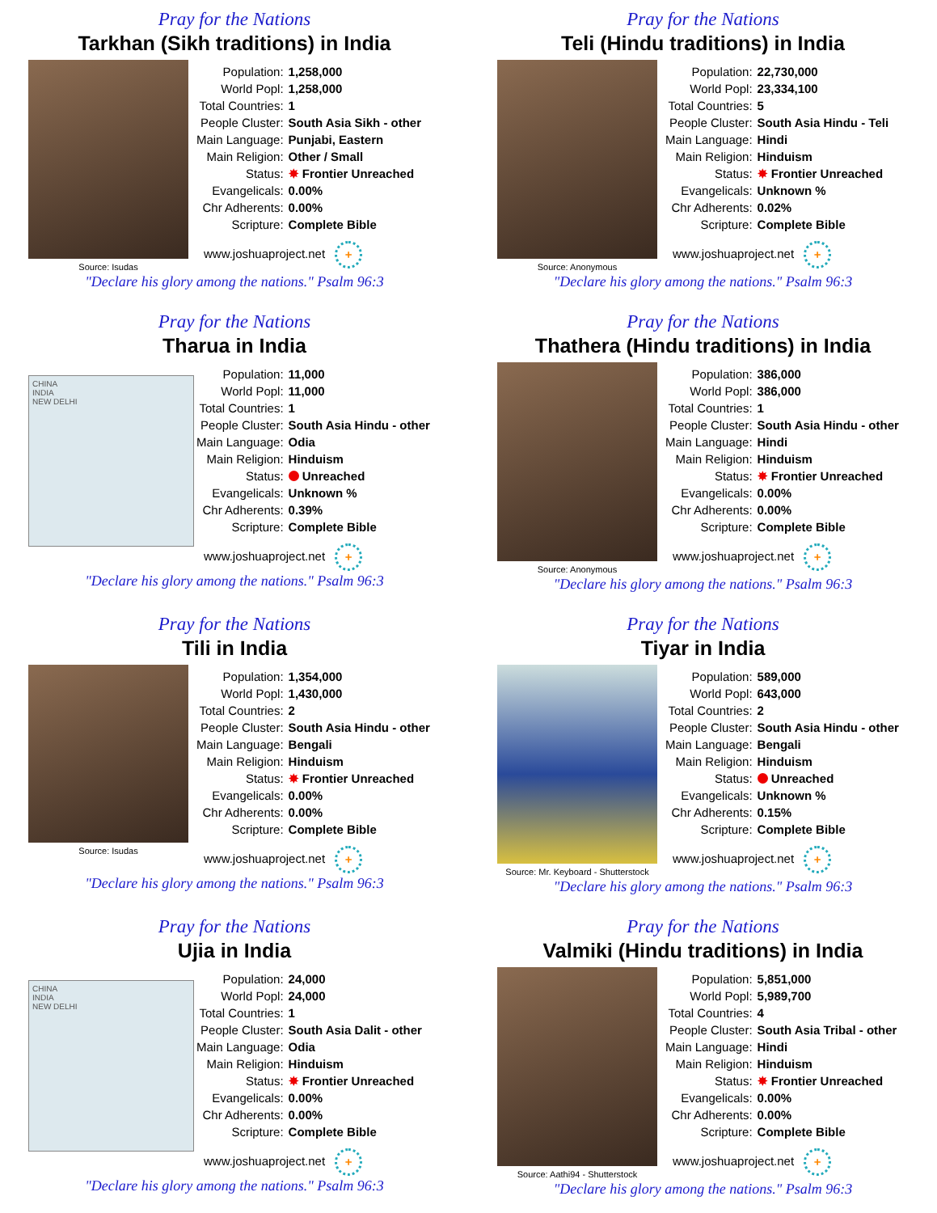Pray for the Nations
Tarkhan (Sikh traditions) in India
Source: Isudas
| Population: | 1,258,000 |
| World Popl: | 1,258,000 |
| Total Countries: | 1 |
| People Cluster: | South Asia Sikh - other |
| Main Language: | Punjabi, Eastern |
| Main Religion: | Other / Small |
| Status: | ✸ Frontier Unreached |
| Evangelicals: | 0.00% |
| Chr Adherents: | 0.00% |
| Scripture: | Complete Bible |
www.joshuaproject.net +
"Declare his glory among the nations." Psalm 96:3
Pray for the Nations
Teli (Hindu traditions) in India
Source: Anonymous
| Population: | 22,730,000 |
| World Popl: | 23,334,100 |
| Total Countries: | 5 |
| People Cluster: | South Asia Hindu - Teli |
| Main Language: | Hindi |
| Main Religion: | Hinduism |
| Status: | ✸ Frontier Unreached |
| Evangelicals: | Unknown % |
| Chr Adherents: | 0.02% |
| Scripture: | Complete Bible |
www.joshuaproject.net +
"Declare his glory among the nations." Psalm 96:3
Pray for the Nations
Tharua in India
CHINA
INDIA
NEW DELHI
| Population: | 11,000 |
| World Popl: | 11,000 |
| Total Countries: | 1 |
| People Cluster: | South Asia Hindu - other |
| Main Language: | Odia |
| Main Religion: | Hinduism |
| Status: | Unreached |
| Evangelicals: | Unknown % |
| Chr Adherents: | 0.39% |
| Scripture: | Complete Bible |
www.joshuaproject.net +
"Declare his glory among the nations." Psalm 96:3
Pray for the Nations
Thathera (Hindu traditions) in India
Source: Anonymous
| Population: | 386,000 |
| World Popl: | 386,000 |
| Total Countries: | 1 |
| People Cluster: | South Asia Hindu - other |
| Main Language: | Hindi |
| Main Religion: | Hinduism |
| Status: | ✸ Frontier Unreached |
| Evangelicals: | 0.00% |
| Chr Adherents: | 0.00% |
| Scripture: | Complete Bible |
www.joshuaproject.net +
"Declare his glory among the nations." Psalm 96:3
Pray for the Nations
Tili in India
Source: Isudas
| Population: | 1,354,000 |
| World Popl: | 1,430,000 |
| Total Countries: | 2 |
| People Cluster: | South Asia Hindu - other |
| Main Language: | Bengali |
| Main Religion: | Hinduism |
| Status: | ✸ Frontier Unreached |
| Evangelicals: | 0.00% |
| Chr Adherents: | 0.00% |
| Scripture: | Complete Bible |
www.joshuaproject.net +
"Declare his glory among the nations." Psalm 96:3
Pray for the Nations
Tiyar in India
Source: Mr. Keyboard - Shutterstock
| Population: | 589,000 |
| World Popl: | 643,000 |
| Total Countries: | 2 |
| People Cluster: | South Asia Hindu - other |
| Main Language: | Bengali |
| Main Religion: | Hinduism |
| Status: | Unreached |
| Evangelicals: | Unknown % |
| Chr Adherents: | 0.15% |
| Scripture: | Complete Bible |
www.joshuaproject.net +
"Declare his glory among the nations." Psalm 96:3
Pray for the Nations
Ujia in India
CHINA
INDIA
NEW DELHI
| Population: | 24,000 |
| World Popl: | 24,000 |
| Total Countries: | 1 |
| People Cluster: | South Asia Dalit - other |
| Main Language: | Odia |
| Main Religion: | Hinduism |
| Status: | ✸ Frontier Unreached |
| Evangelicals: | 0.00% |
| Chr Adherents: | 0.00% |
| Scripture: | Complete Bible |
www.joshuaproject.net +
"Declare his glory among the nations." Psalm 96:3
Pray for the Nations
Valmiki (Hindu traditions) in India
Source: Aathi94 - Shutterstock
| Population: | 5,851,000 |
| World Popl: | 5,989,700 |
| Total Countries: | 4 |
| People Cluster: | South Asia Tribal - other |
| Main Language: | Hindi |
| Main Religion: | Hinduism |
| Status: | ✸ Frontier Unreached |
| Evangelicals: | 0.00% |
| Chr Adherents: | 0.00% |
| Scripture: | Complete Bible |
www.joshuaproject.net +
"Declare his glory among the nations." Psalm 96:3